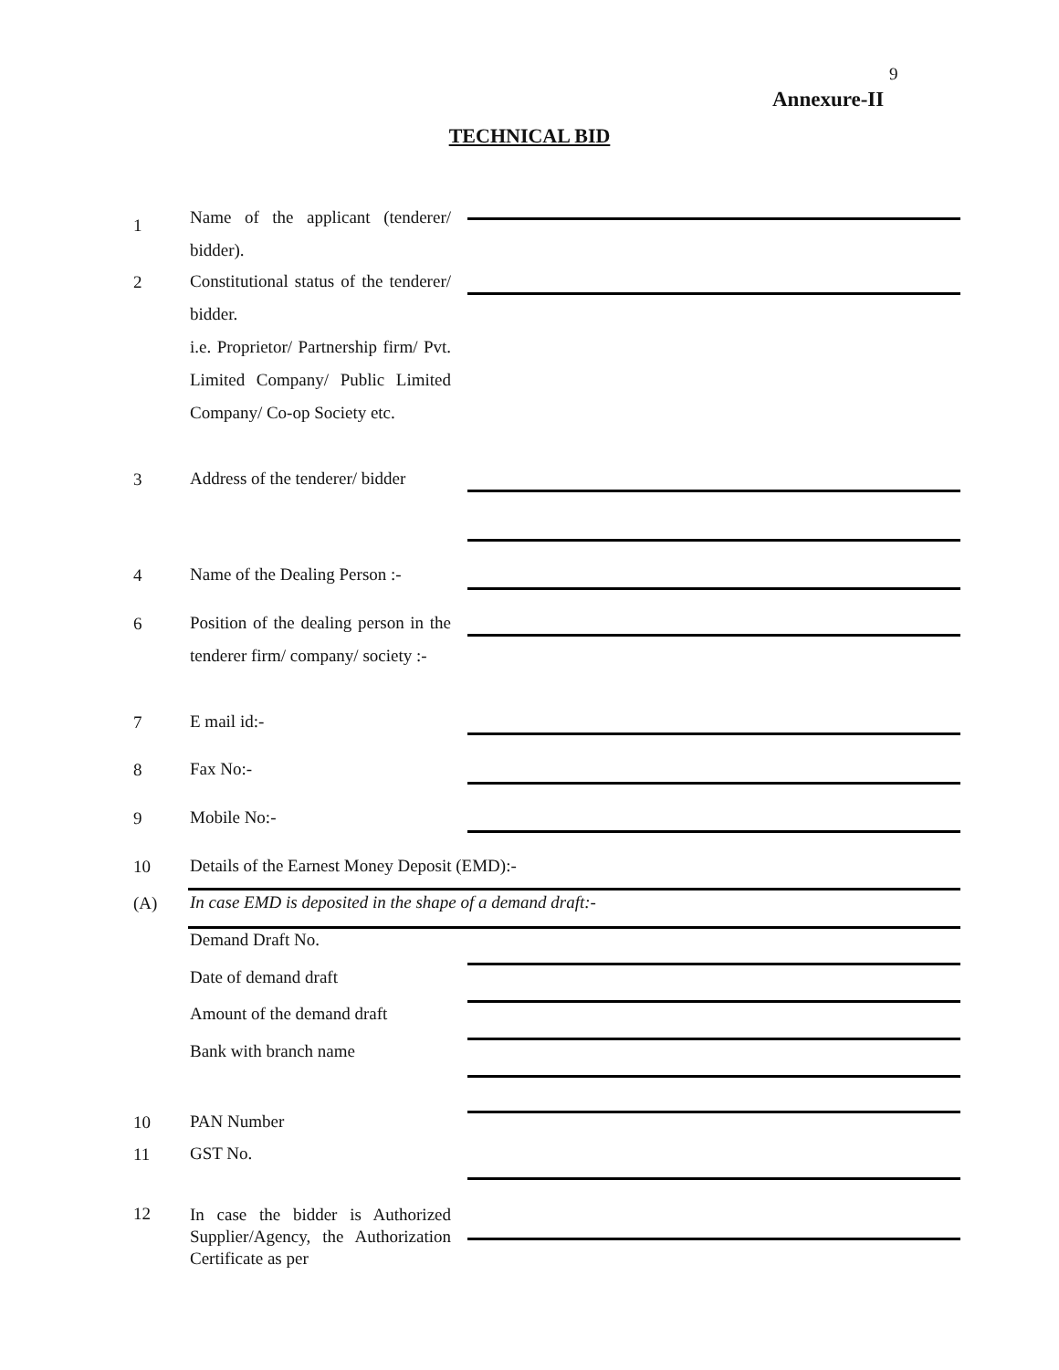9
Annexure-II
TECHNICAL BID
1
Name of the applicant (tenderer/ bidder).
2
Constitutional status of the tenderer/ bidder.
i.e. Proprietor/ Partnership firm/ Pvt. Limited Company/ Public Limited Company/ Co-op Society etc.
3
Address of the tenderer/ bidder
4
Name of the Dealing Person :-
6
Position of the dealing person in the tenderer firm/ company/ society :-
7 E mail id:-
8 Fax No:-
9 Mobile No:-
10 Details of the Earnest Money Deposit (EMD):-
(A)
In case EMD is deposited in the shape of a demand draft:-
Demand Draft No.
Date of demand draft
Amount of the demand draft
Bank with branch name
10 PAN Number
11 GST No.
12
In case the bidder is Authorized Supplier/Agency, the Authorization Certificate as per